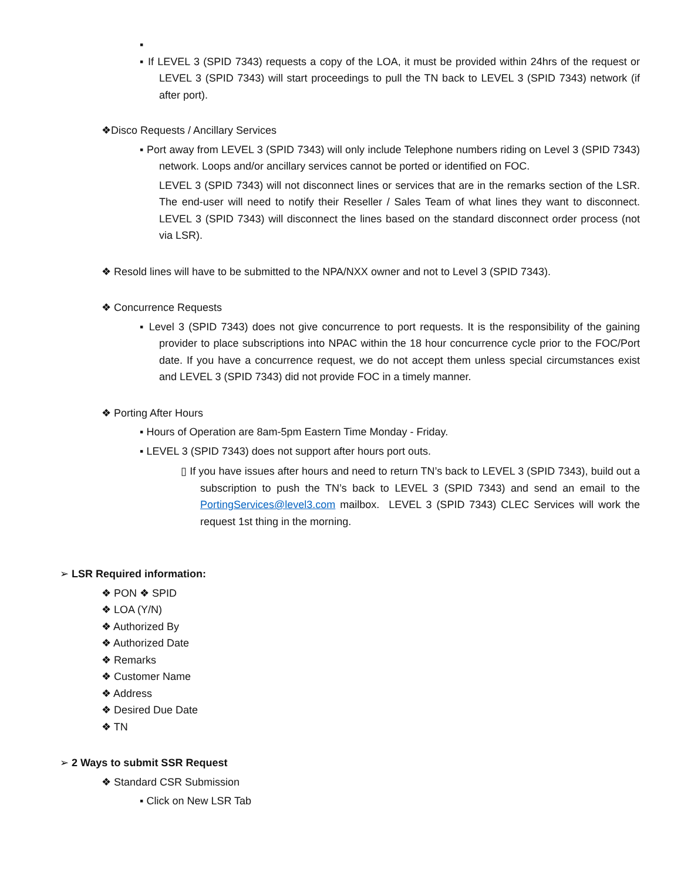▪
▪ If LEVEL 3 (SPID 7343) requests a copy of the LOA, it must be provided within 24hrs of the request or LEVEL 3 (SPID 7343) will start proceedings to pull the TN back to LEVEL 3 (SPID 7343) network (if after port).
❖Disco Requests / Ancillary Services
▪ Port away from LEVEL 3 (SPID 7343) will only include Telephone numbers riding on Level 3 (SPID 7343) network. Loops and/or ancillary services cannot be ported or identified on FOC.
LEVEL 3 (SPID 7343) will not disconnect lines or services that are in the remarks section of the LSR. The end-user will need to notify their Reseller / Sales Team of what lines they want to disconnect. LEVEL 3 (SPID 7343) will disconnect the lines based on the standard disconnect order process (not via LSR).
❖ Resold lines will have to be submitted to the NPA/NXX owner and not to Level 3 (SPID 7343).
❖ Concurrence Requests
▪ Level 3 (SPID 7343) does not give concurrence to port requests. It is the responsibility of the gaining provider to place subscriptions into NPAC within the 18 hour concurrence cycle prior to the FOC/Port date. If you have a concurrence request, we do not accept them unless special circumstances exist and LEVEL 3 (SPID 7343) did not provide FOC in a timely manner.
❖ Porting After Hours
▪ Hours of Operation are 8am-5pm Eastern Time Monday - Friday.
▪ LEVEL 3 (SPID 7343) does not support after hours port outs.
▯ If you have issues after hours and need to return TN’s back to LEVEL 3 (SPID 7343), build out a subscription to push the TN’s back to LEVEL 3 (SPID 7343) and send an email to the PortingServices@level3.com mailbox. LEVEL 3 (SPID 7343) CLEC Services will work the request 1st thing in the morning.
➢ LSR Required information:
❖ PON ❖ SPID
❖ LOA (Y/N)
❖ Authorized By
❖ Authorized Date
❖ Remarks
❖ Customer Name
❖ Address
❖ Desired Due Date
❖ TN
➢ 2 Ways to submit SSR Request
❖ Standard CSR Submission
▪ Click on New LSR Tab